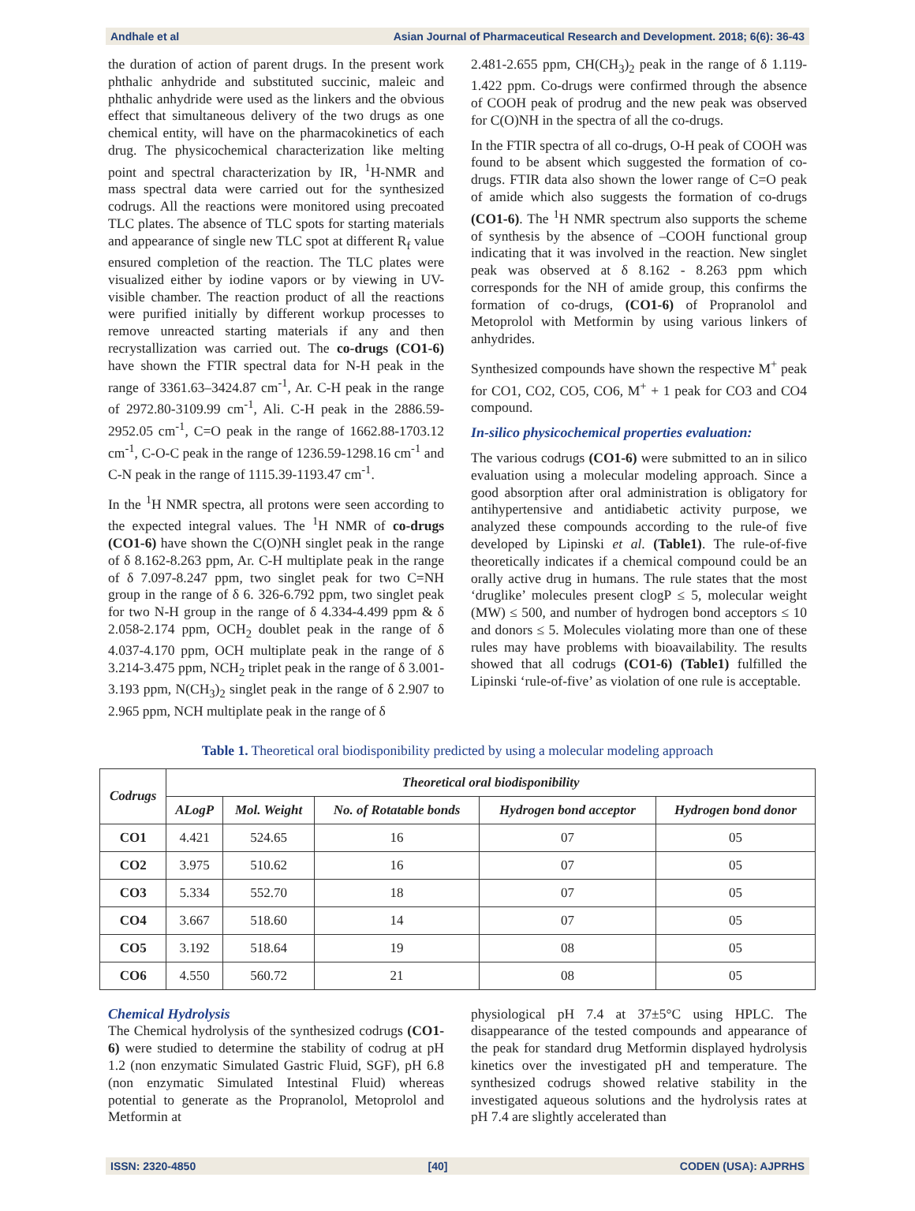Andhale et al Asian Journal of Pharmaceutical Research and Development. 2018; 6(6): 36-43
the duration of action of parent drugs. In the present work phthalic anhydride and substituted succinic, maleic and phthalic anhydride were used as the linkers and the obvious effect that simultaneous delivery of the two drugs as one chemical entity, will have on the pharmacokinetics of each drug. The physicochemical characterization like melting point and spectral characterization by IR, <sup>1</sup>H-NMR and mass spectral data were carried out for the synthesized codrugs. All the reactions were monitored using precoated TLC plates. The absence of TLC spots for starting materials and appearance of single new TLC spot at different R<sub>f</sub> value ensured completion of the reaction. The TLC plates were visualized either by iodine vapors or by viewing in UV-visible chamber. The reaction product of all the reactions were purified initially by different workup processes to remove unreacted starting materials if any and then recrystallization was carried out. The co-drugs (CO1-6) have shown the FTIR spectral data for N-H peak in the range of 3361.63–3424.87 cm<sup>-1</sup>, Ar. C-H peak in the range of 2972.80-3109.99 cm<sup>-1</sup>, Ali. C-H peak in the 2886.59-2952.05 cm<sup>-1</sup>, C=O peak in the range of 1662.88-1703.12 cm<sup>-1</sup>, C-O-C peak in the range of 1236.59-1298.16 cm<sup>-1</sup> and C-N peak in the range of 1115.39-1193.47 cm<sup>-1</sup>.
In the <sup>1</sup>H NMR spectra, all protons were seen according to the expected integral values. The <sup>1</sup>H NMR of co-drugs (CO1-6) have shown the C(O)NH singlet peak in the range of δ 8.162-8.263 ppm, Ar. C-H multiplate peak in the range of δ 7.097-8.247 ppm, two singlet peak for two C=NH group in the range of δ 6. 326-6.792 ppm, two singlet peak for two N-H group in the range of δ 4.334-4.499 ppm & δ 2.058-2.174 ppm, OCH<sub>2</sub> doublet peak in the range of δ 4.037-4.170 ppm, OCH multiplate peak in the range of δ 3.214-3.475 ppm, NCH<sub>2</sub> triplet peak in the range of δ 3.001-3.193 ppm, N(CH<sub>3</sub>)<sub>2</sub> singlet peak in the range of δ 2.907 to 2.965 ppm, NCH multiplate peak in the range of δ
2.481-2.655 ppm, CH(CH<sub>3</sub>)<sub>2</sub> peak in the range of δ 1.119-1.422 ppm. Co-drugs were confirmed through the absence of COOH peak of prodrug and the new peak was observed for C(O)NH in the spectra of all the co-drugs.
In the FTIR spectra of all co-drugs, O-H peak of COOH was found to be absent which suggested the formation of co-drugs. FTIR data also shown the lower range of C=O peak of amide which also suggests the formation of co-drugs (CO1-6). The <sup>1</sup>H NMR spectrum also supports the scheme of synthesis by the absence of –COOH functional group indicating that it was involved in the reaction. New singlet peak was observed at δ 8.162 - 8.263 ppm which corresponds for the NH of amide group, this confirms the formation of co-drugs, (CO1-6) of Propranolol and Metoprolol with Metformin by using various linkers of anhydrides.
Synthesized compounds have shown the respective M<sup>+</sup> peak for CO1, CO2, CO5, CO6, M<sup>+</sup> + 1 peak for CO3 and CO4 compound.
In-silico physicochemical properties evaluation:
The various codrugs (CO1-6) were submitted to an in silico evaluation using a molecular modeling approach. Since a good absorption after oral administration is obligatory for antihypertensive and antidiabetic activity purpose, we analyzed these compounds according to the rule-of five developed by Lipinski et al. (Table1). The rule-of-five theoretically indicates if a chemical compound could be an orally active drug in humans. The rule states that the most ‘druglike’ molecules present clogP ≤ 5, molecular weight (MW) ≤ 500, and number of hydrogen bond acceptors ≤ 10 and donors ≤ 5. Molecules violating more than one of these rules may have problems with bioavailability. The results showed that all codrugs (CO1-6) (Table1) fulfilled the Lipinski ‘rule-of-five’ as violation of one rule is acceptable.
Table 1. Theoretical oral biodisponibility predicted by using a molecular modeling approach
| Codrugs | Theoretical oral biodisponibility | | | | |
| --- | --- | --- | --- | --- | --- |
| | ALogP | Mol. Weight | No. of Rotatable bonds | Hydrogen bond acceptor | Hydrogen bond donor |
| CO1 | 4.421 | 524.65 | 16 | 07 | 05 |
| CO2 | 3.975 | 510.62 | 16 | 07 | 05 |
| CO3 | 5.334 | 552.70 | 18 | 07 | 05 |
| CO4 | 3.667 | 518.60 | 14 | 07 | 05 |
| CO5 | 3.192 | 518.64 | 19 | 08 | 05 |
| CO6 | 4.550 | 560.72 | 21 | 08 | 05 |
Chemical Hydrolysis
The Chemical hydrolysis of the synthesized codrugs (CO1-6) were studied to determine the stability of codrug at pH 1.2 (non enzymatic Simulated Gastric Fluid, SGF), pH 6.8 (non enzymatic Simulated Intestinal Fluid) whereas potential to generate as the Propranolol, Metoprolol and Metformin at
physiological pH 7.4 at 37±5°C using HPLC. The disappearance of the tested compounds and appearance of the peak for standard drug Metformin displayed hydrolysis kinetics over the investigated pH and temperature. The synthesized codrugs showed relative stability in the investigated aqueous solutions and the hydrolysis rates at pH 7.4 are slightly accelerated than
ISSN: 2320-4850 [40] CODEN (USA): AJPRHS